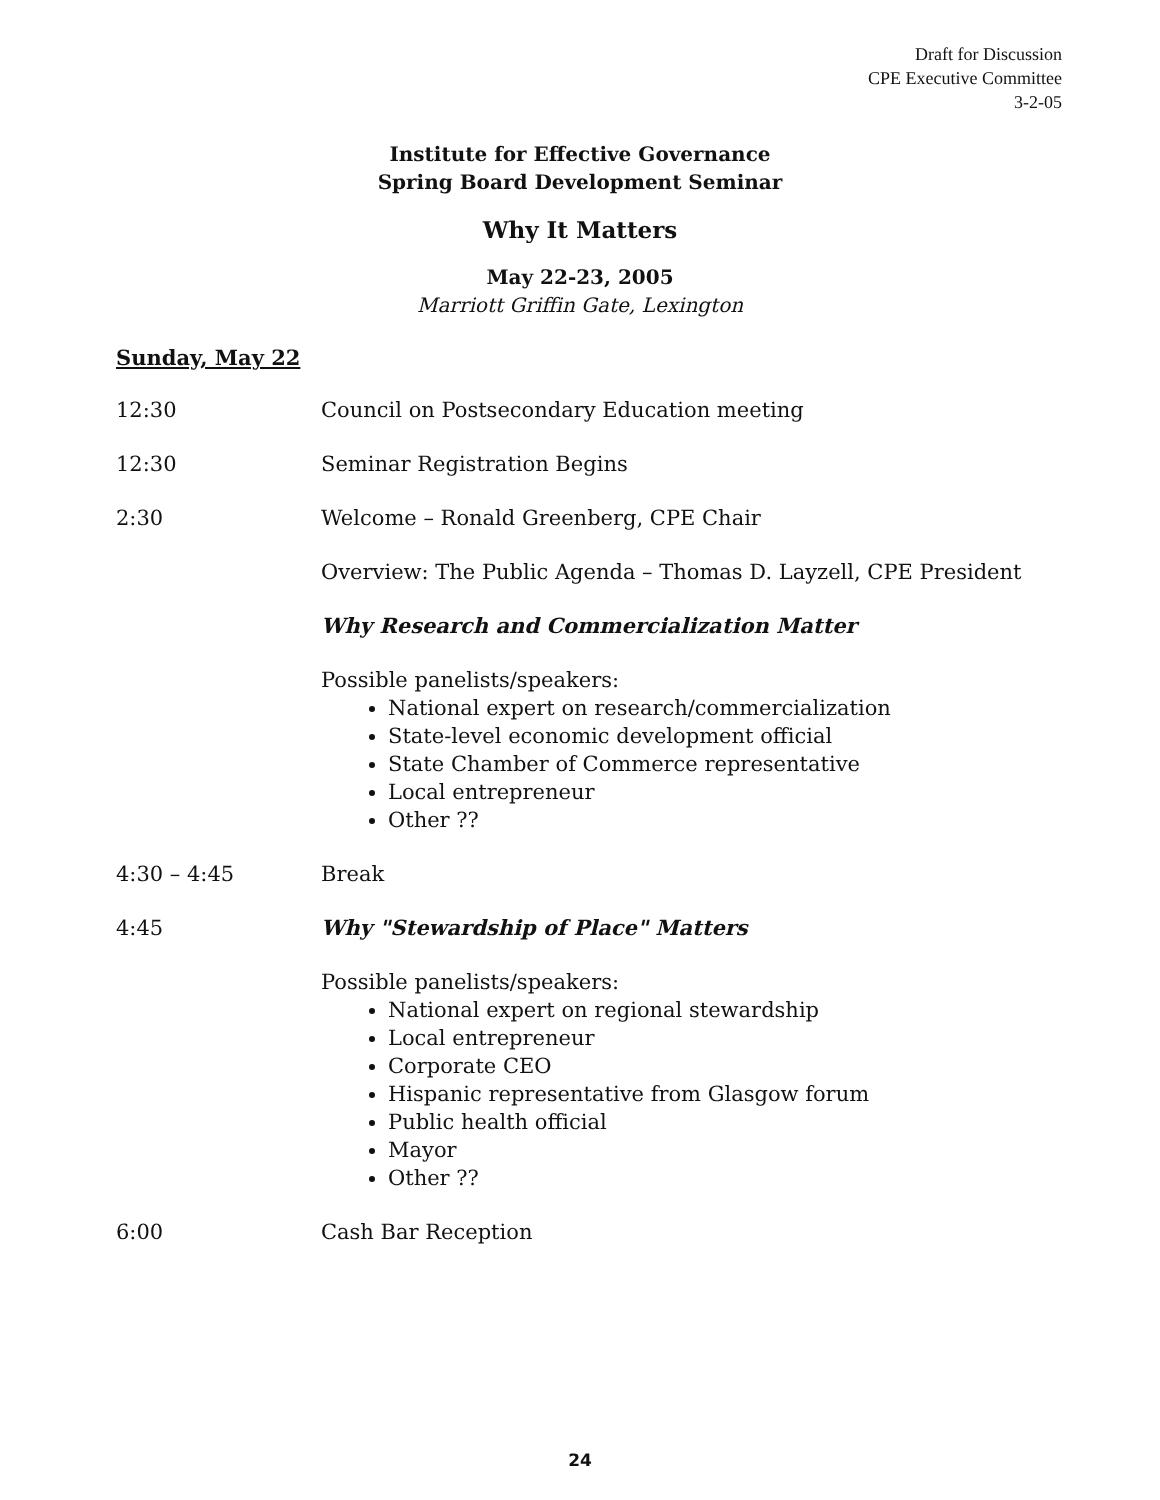Draft for Discussion
CPE Executive Committee
3-2-05
Institute for Effective Governance
Spring Board Development Seminar
Why It Matters
May 22-23, 2005
Marriott Griffin Gate, Lexington
Sunday, May 22
12:30 Council on Postsecondary Education meeting
12:30 Seminar Registration Begins
2:30 Welcome – Ronald Greenberg, CPE Chair
Overview: The Public Agenda – Thomas D. Layzell, CPE President
Why Research and Commercialization Matter
Possible panelists/speakers:
National expert on research/commercialization
State-level economic development official
State Chamber of Commerce representative
Local entrepreneur
Other ??
4:30 – 4:45 Break
4:45 Why "Stewardship of Place" Matters
Possible panelists/speakers:
National expert on regional stewardship
Local entrepreneur
Corporate CEO
Hispanic representative from Glasgow forum
Public health official
Mayor
Other ??
6:00 Cash Bar Reception
24